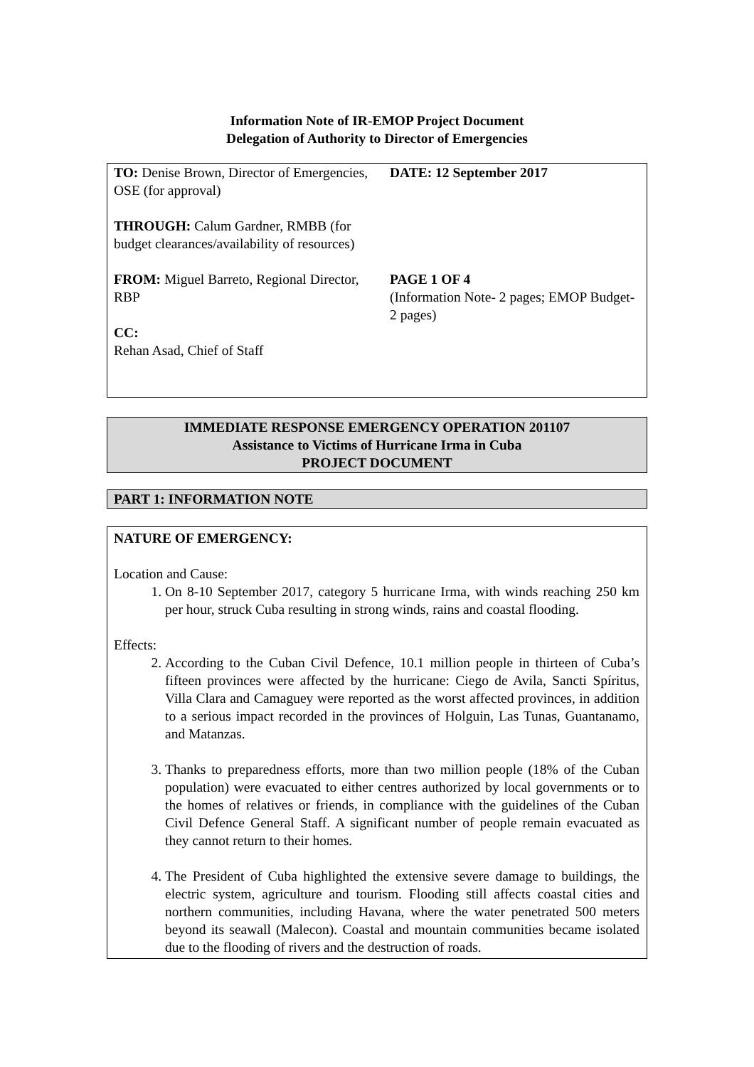Information Note of IR-EMOP Project Document
Delegation of Authority to Director of Emergencies
| TO: Denise Brown, Director of Emergencies, OSE (for approval) THROUGH: Calum Gardner, RMBB (for budget clearances/availability of resources) FROM: Miguel Barreto, Regional Director, RBP CC: Rehan Asad, Chief of Staff | DATE: 12 September 2017 PAGE 1 OF 4 (Information Note- 2 pages; EMOP Budget- 2 pages) |
IMMEDIATE RESPONSE EMERGENCY OPERATION 201107
Assistance to Victims of Hurricane Irma in Cuba
PROJECT DOCUMENT
PART 1: INFORMATION NOTE
NATURE OF EMERGENCY:
Location and Cause:
1. On 8-10 September 2017, category 5 hurricane Irma, with winds reaching 250 km per hour, struck Cuba resulting in strong winds, rains and coastal flooding.
Effects:
2. According to the Cuban Civil Defence, 10.1 million people in thirteen of Cuba’s fifteen provinces were affected by the hurricane: Ciego de Avila, Sancti Spíritus, Villa Clara and Camaguey were reported as the worst affected provinces, in addition to a serious impact recorded in the provinces of Holguin, Las Tunas, Guantanamo, and Matanzas.
3. Thanks to preparedness efforts, more than two million people (18% of the Cuban population) were evacuated to either centres authorized by local governments or to the homes of relatives or friends, in compliance with the guidelines of the Cuban Civil Defence General Staff. A significant number of people remain evacuated as they cannot return to their homes.
4. The President of Cuba highlighted the extensive severe damage to buildings, the electric system, agriculture and tourism. Flooding still affects coastal cities and northern communities, including Havana, where the water penetrated 500 meters beyond its seawall (Malecon). Coastal and mountain communities became isolated due to the flooding of rivers and the destruction of roads.